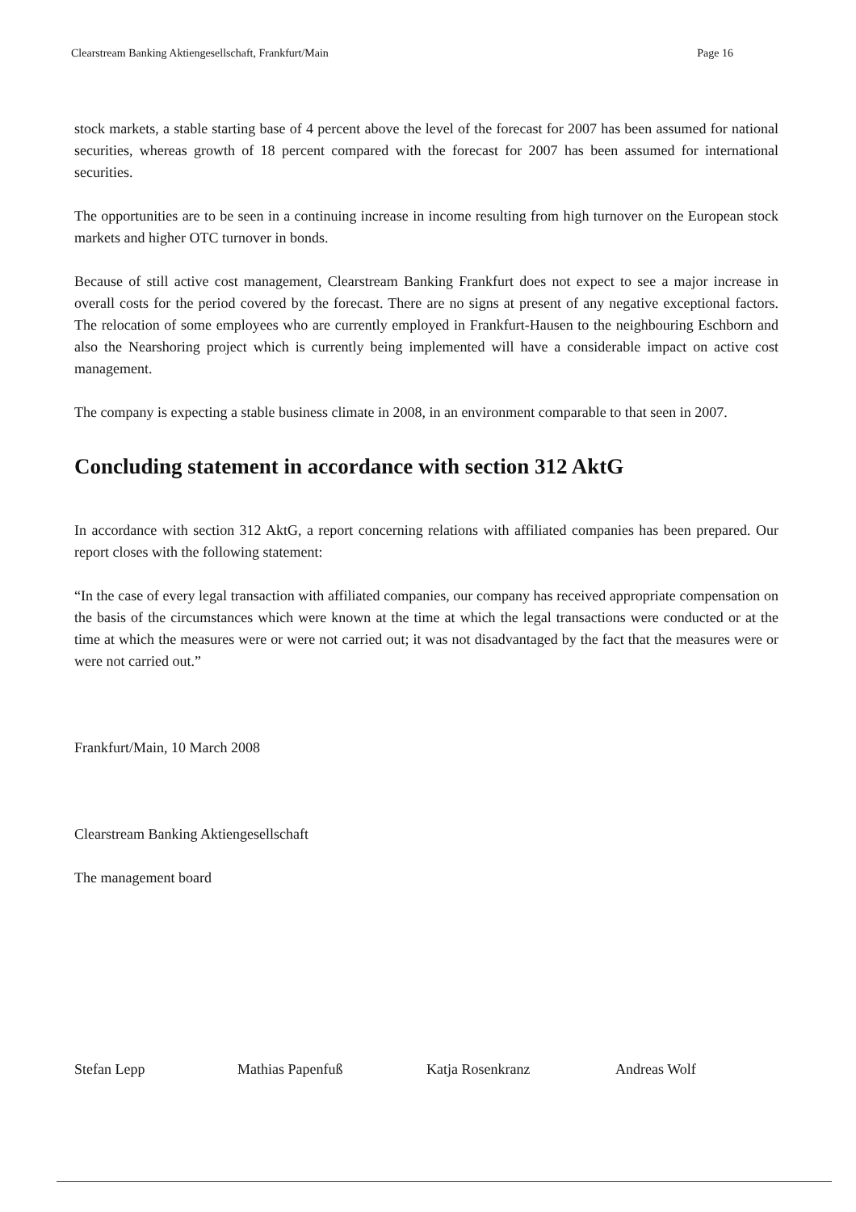Clearstream Banking Aktiengesellschaft, Frankfurt/Main Page 16
stock markets, a stable starting base of 4 percent above the level of the forecast for 2007 has been assumed for national securities, whereas growth of 18 percent compared with the forecast for 2007 has been assumed for international securities.
The opportunities are to be seen in a continuing increase in income resulting from high turnover on the European stock markets and higher OTC turnover in bonds.
Because of still active cost management, Clearstream Banking Frankfurt does not expect to see a major increase in overall costs for the period covered by the forecast. There are no signs at present of any negative exceptional factors. The relocation of some employees who are currently employed in Frankfurt-Hausen to the neighbouring Eschborn and also the Nearshoring project which is currently being implemented will have a considerable impact on active cost management.
The company is expecting a stable business climate in 2008, in an environment comparable to that seen in 2007.
Concluding statement in accordance with section 312 AktG
In accordance with section 312 AktG, a report concerning relations with affiliated companies has been prepared. Our report closes with the following statement:
“In the case of every legal transaction with affiliated companies, our company has received appropriate compensation on the basis of the circumstances which were known at the time at which the legal transactions were conducted or at the time at which the measures were or were not carried out; it was not disadvantaged by the fact that the measures were or were not carried out.”
Frankfurt/Main, 10 March 2008
Clearstream Banking Aktiengesellschaft
The management board
Stefan Lepp Mathias Papenfuß Katja Rosenkranz Andreas Wolf